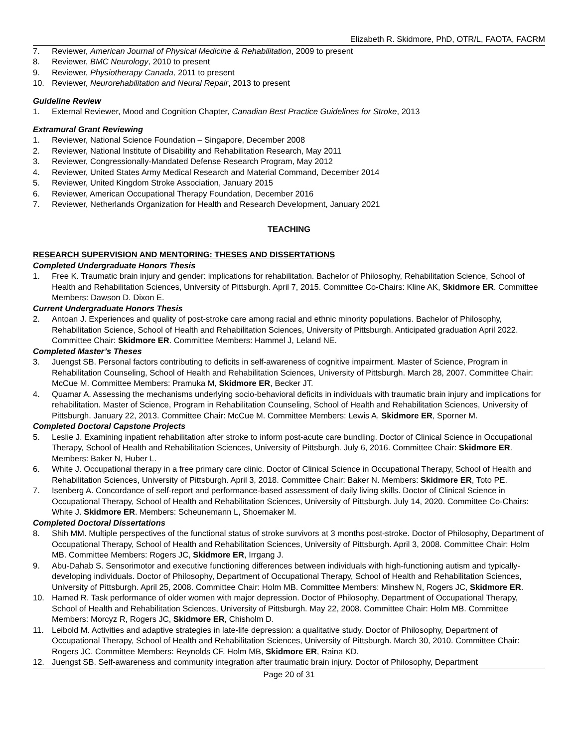Elizabeth R. Skidmore, PhD, OTR/L, FAOTA, FACRM
7. Reviewer, American Journal of Physical Medicine & Rehabilitation, 2009 to present
8. Reviewer, BMC Neurology, 2010 to present
9. Reviewer, Physiotherapy Canada, 2011 to present
10. Reviewer, Neurorehabilitation and Neural Repair, 2013 to present
Guideline Review
1. External Reviewer, Mood and Cognition Chapter, Canadian Best Practice Guidelines for Stroke, 2013
Extramural Grant Reviewing
1. Reviewer, National Science Foundation – Singapore, December 2008
2. Reviewer, National Institute of Disability and Rehabilitation Research, May 2011
3. Reviewer, Congressionally-Mandated Defense Research Program, May 2012
4. Reviewer, United States Army Medical Research and Material Command, December 2014
5. Reviewer, United Kingdom Stroke Association, January 2015
6. Reviewer, American Occupational Therapy Foundation, December 2016
7. Reviewer, Netherlands Organization for Health and Research Development, January 2021
TEACHING
RESEARCH SUPERVISION AND MENTORING: THESES AND DISSERTATIONS
Completed Undergraduate Honors Thesis
1. Free K. Traumatic brain injury and gender: implications for rehabilitation. Bachelor of Philosophy, Rehabilitation Science, School of Health and Rehabilitation Sciences, University of Pittsburgh. April 7, 2015. Committee Co-Chairs: Kline AK, Skidmore ER. Committee Members: Dawson D. Dixon E.
Current Undergraduate Honors Thesis
2. Antoan J. Experiences and quality of post-stroke care among racial and ethnic minority populations. Bachelor of Philosophy, Rehabilitation Science, School of Health and Rehabilitation Sciences, University of Pittsburgh. Anticipated graduation April 2022. Committee Chair: Skidmore ER. Committee Members: Hammel J, Leland NE.
Completed Master’s Theses
3. Juengst SB. Personal factors contributing to deficits in self-awareness of cognitive impairment. Master of Science, Program in Rehabilitation Counseling, School of Health and Rehabilitation Sciences, University of Pittsburgh. March 28, 2007. Committee Chair: McCue M. Committee Members: Pramuka M, Skidmore ER, Becker JT.
4. Quamar A. Assessing the mechanisms underlying socio-behavioral deficits in individuals with traumatic brain injury and implications for rehabilitation. Master of Science, Program in Rehabilitation Counseling, School of Health and Rehabilitation Sciences, University of Pittsburgh. January 22, 2013. Committee Chair: McCue M. Committee Members: Lewis A, Skidmore ER, Sporner M.
Completed Doctoral Capstone Projects
5. Leslie J. Examining inpatient rehabilitation after stroke to inform post-acute care bundling. Doctor of Clinical Science in Occupational Therapy, School of Health and Rehabilitation Sciences, University of Pittsburgh. July 6, 2016. Committee Chair: Skidmore ER. Members: Baker N, Huber L.
6. White J. Occupational therapy in a free primary care clinic. Doctor of Clinical Science in Occupational Therapy, School of Health and Rehabilitation Sciences, University of Pittsburgh. April 3, 2018. Committee Chair: Baker N. Members: Skidmore ER, Toto PE.
7. Isenberg A. Concordance of self-report and performance-based assessment of daily living skills. Doctor of Clinical Science in Occupational Therapy, School of Health and Rehabilitation Sciences, University of Pittsburgh. July 14, 2020. Committee Co-Chairs: White J. Skidmore ER. Members: Scheunemann L, Shoemaker M.
Completed Doctoral Dissertations
8. Shih MM. Multiple perspectives of the functional status of stroke survivors at 3 months post-stroke. Doctor of Philosophy, Department of Occupational Therapy, School of Health and Rehabilitation Sciences, University of Pittsburgh. April 3, 2008. Committee Chair: Holm MB. Committee Members: Rogers JC, Skidmore ER, Irrgang J.
9. Abu-Dahab S. Sensorimotor and executive functioning differences between individuals with high-functioning autism and typically-developing individuals. Doctor of Philosophy, Department of Occupational Therapy, School of Health and Rehabilitation Sciences, University of Pittsburgh. April 25, 2008. Committee Chair: Holm MB. Committee Members: Minshew N, Rogers JC, Skidmore ER.
10. Hamed R. Task performance of older women with major depression. Doctor of Philosophy, Department of Occupational Therapy, School of Health and Rehabilitation Sciences, University of Pittsburgh. May 22, 2008. Committee Chair: Holm MB. Committee Members: Morcyz R, Rogers JC, Skidmore ER, Chisholm D.
11. Leibold M. Activities and adaptive strategies in late-life depression: a qualitative study. Doctor of Philosophy, Department of Occupational Therapy, School of Health and Rehabilitation Sciences, University of Pittsburgh. March 30, 2010. Committee Chair: Rogers JC. Committee Members: Reynolds CF, Holm MB, Skidmore ER, Raina KD.
12. Juengst SB. Self-awareness and community integration after traumatic brain injury. Doctor of Philosophy, Department
Page 20 of 31